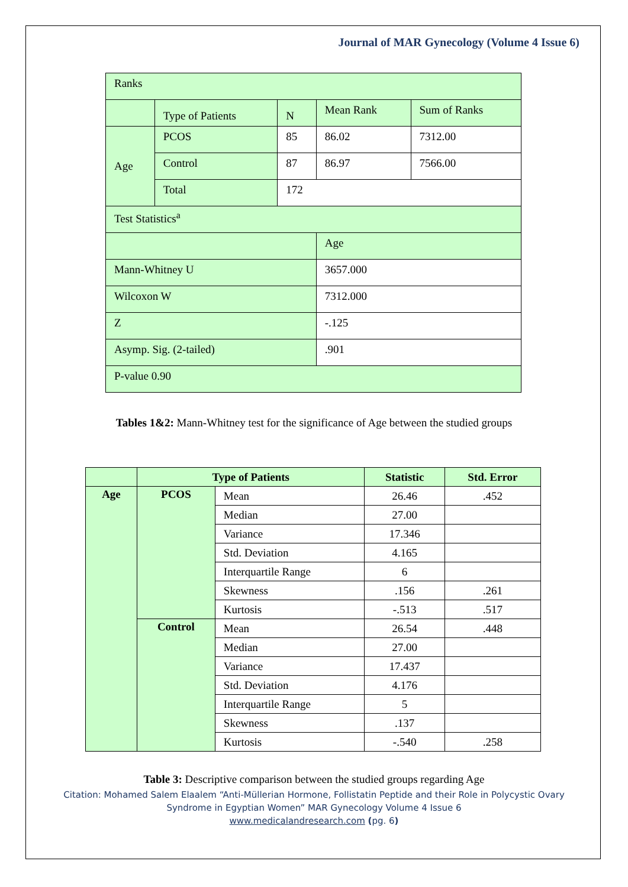Journal of MAR Gynecology (Volume 4 Issue 6)
| Ranks | | | | |
| | Type of Patients | N | Mean Rank | Sum of Ranks |
| Age | PCOS | 85 | 86.02 | 7312.00 |
| | Control | 87 | 86.97 | 7566.00 |
| | Total | 172 | | |
| Test Statistics<sup>a</sup> | | | | |
| | | | Age | |
| Mann-Whitney U | | | 3657.000 | |
| Wilcoxon W | | | 7312.000 | |
| Z | | | -.125 | |
| Asymp. Sig. (2-tailed) | | | .901 | |
| P-value 0.90 | | | | |
Tables 1&2: Mann-Whitney test for the significance of Age between the studied groups
| | Type of Patients | | Statistic | Std. Error |
| --- | --- | --- | --- | --- |
| Age | PCOS | Mean | 26.46 | .452 |
| | | Median | 27.00 | |
| | | Variance | 17.346 | |
| | | Std. Deviation | 4.165 | |
| | | Interquartile Range | 6 | |
| | | Skewness | .156 | .261 |
| | | Kurtosis | -.513 | .517 |
| | Control | Mean | 26.54 | .448 |
| | | Median | 27.00 | |
| | | Variance | 17.437 | |
| | | Std. Deviation | 4.176 | |
| | | Interquartile Range | 5 | |
| | | Skewness | .137 | |
| | | Kurtosis | -.540 | .258 |
Table 3: Descriptive comparison between the studied groups regarding Age
Citation: Mohamed Salem Elaalem “Anti-Müllerian Hormone, Follistatin Peptide and their Role in Polycystic Ovary
Syndrome in Egyptian Women” MAR Gynecology Volume 4 Issue 6
www.medicalandresearch.com (pg. 6)